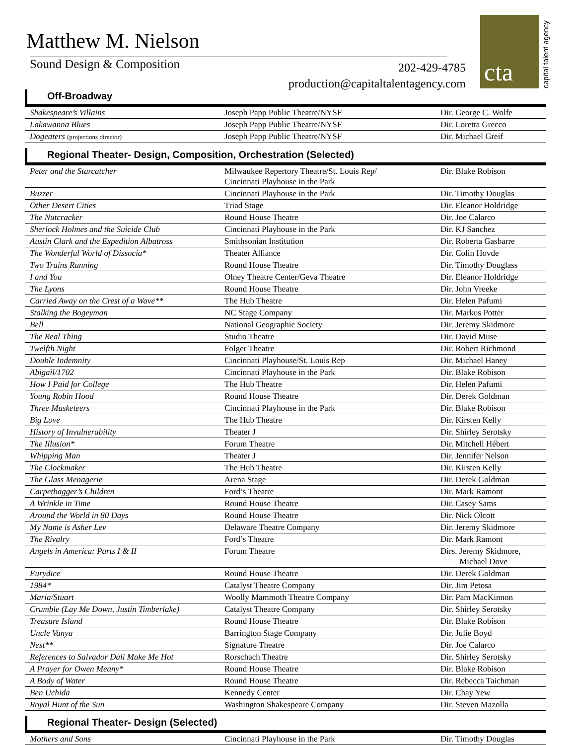Matthew M. Nielson
Sound Design & Composition
202-429-4785
production@capitaltalentagency.com
cta
capital talent agency
Off-Broadway
| Shakespeare’s Villains | Joseph Papp Public Theatre/NYSF | Dir. George C. Wolfe |
| Lakawanna Blues | Joseph Papp Public Theatre/NYSF | Dir. Loretta Grecco |
| Dogeaters (projections director) | Joseph Papp Public Theatre/NYSF | Dir. Michael Greif |
Regional Theater- Design, Composition, Orchestration (Selected)
| Peter and the Starcatcher | Milwaukee Repertory Theatre/St. Louis Rep/ Cincinnati Playhouse in the Park | Dir. Blake Robison |
| Buzzer | Cincinnati Playhouse in the Park | Dir. Timothy Douglas |
| Other Desert Cities | Triad Stage | Dir. Eleanor Holdridge |
| The Nutcracker | Round House Theatre | Dir. Joe Calarco |
| Sherlock Holmes and the Suicide Club | Cincinnati Playhouse in the Park | Dir. KJ Sanchez |
| Austin Clark and the Expedition Albatross | Smithsonian Institution | Dir. Roberta Gasbarre |
| The Wonderful World of Dissocia* | Theater Alliance | Dir. Colin Hovde |
| Two Trains Running | Round House Theatre | Dir. Timothy Douglass |
| I and You | Olney Theatre Center/Geva Theatre | Dir. Eleanor Holdridge |
| The Lyons | Round House Theatre | Dir. John Vreeke |
| Carried Away on the Crest of a Wave** | The Hub Theatre | Dir. Helen Pafumi |
| Stalking the Bogeyman | NC Stage Company | Dir. Markus Potter |
| Bell | National Geographic Society | Dir. Jeremy Skidmore |
| The Real Thing | Studio Theatre | Dir. David Muse |
| Twelfth Night | Folger Theatre | Dir. Robert Richmond |
| Double Indemnity | Cincinnati Playhouse/St. Louis Rep | Dir. Michael Haney |
| Abigail/1702 | Cincinnati Playhouse in the Park | Dir. Blake Robison |
| How I Paid for College | The Hub Theatre | Dir. Helen Pafumi |
| Young Robin Hood | Round House Theatre | Dir. Derek Goldman |
| Three Musketeers | Cincinnati Playhouse in the Park | Dir. Blake Robison |
| Big Love | The Hub Theatre | Dir. Kirsten Kelly |
| History of Invulnerability | Theater J | Dir. Shirley Serotsky |
| The Illusion* | Forum Theatre | Dir. Mitchell Hébert |
| Whipping Man | Theater J | Dir. Jennifer Nelson |
| The Clockmaker | The Hub Theatre | Dir. Kirsten Kelly |
| The Glass Menagerie | Arena Stage | Dir. Derek Goldman |
| Carpetbagger’s Children | Ford’s Theatre | Dir. Mark Ramont |
| A Wrinkle in Time | Round House Theatre | Dir. Casey Sams |
| Around the World in 80 Days | Round House Theatre | Dir. Nick Olcott |
| My Name is Asher Lev | Delaware Theatre Company | Dir. Jeremy Skidmore |
| The Rivalry | Ford’s Theatre | Dir. Mark Ramont |
| Angels in America: Parts I & II | Forum Theatre | Dirs. Jeremy Skidmore, Michael Dove |
| Eurydice | Round House Theatre | Dir. Derek Goldman |
| 1984* | Catalyst Theatre Company | Dir. Jim Petosa |
| Maria/Stuart | Woolly Mammoth Theatre Company | Dir. Pam MacKinnon |
| Crumble (Lay Me Down, Justin Timberlake) | Catalyst Theatre Company | Dir. Shirley Serotsky |
| Treasure Island | Round House Theatre | Dir. Blake Robison |
| Uncle Vanya | Barrington Stage Company | Dir. Julie Boyd |
| Nest** | Signature Theatre | Dir. Joe Calarco |
| References to Salvador Dali Make Me Hot | Rorschach Theatre | Dir. Shirley Serotsky |
| A Prayer for Owen Meany* | Round House Theatre | Dir. Blake Robison |
| A Body of Water | Round House Theatre | Dir. Rebecca Taichman |
| Ben Uchida | Kennedy Center | Dir. Chay Yew |
| Royal Hunt of the Sun | Washington Shakespeare Company | Dir. Steven Mazolla |
Regional Theater- Design (Selected)
| Mothers and Sons | Cincinnati Playhouse in the Park | Dir. Timothy Douglas |